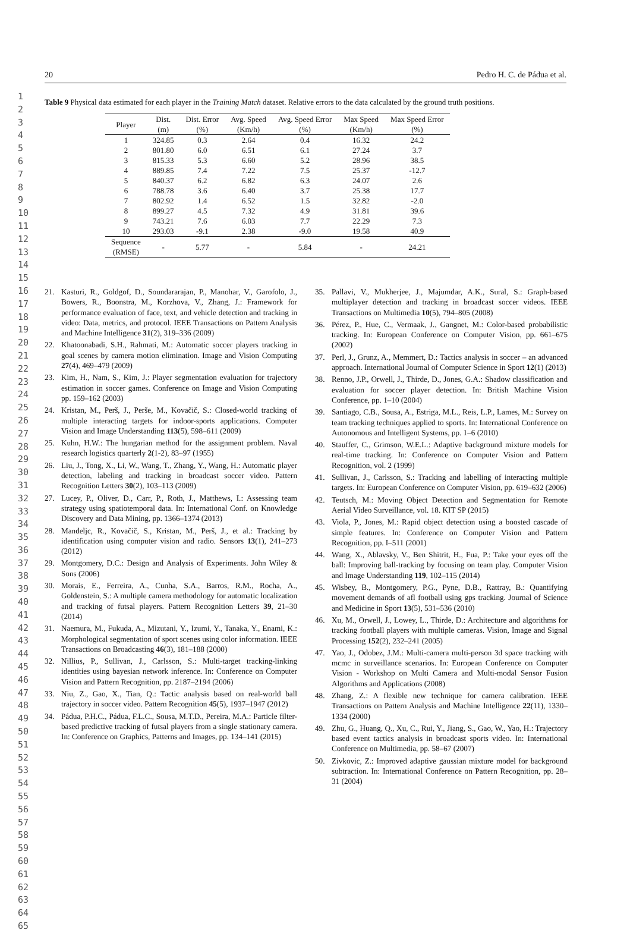1
2
3
4
5
6
7
8
9
10
11
12
13
14
15
16
17
18
19
20
21
22
23
24
25
26
27
28
29
30
31
32
33
34
35
36
37
38
39
40
41
42
43
44
45
46
47
48
49
50
51
52
53
54
55
56
57
58
59
60
61
62
63
64
65
20 Pedro H. C. de Pádua et al.
Table 9 Physical data estimated for each player in the Training Match dataset. Relative errors to the data calculated by the ground truth positions.
| Player | Dist. (m) | Dist. Error (%) | Avg. Speed (Km/h) | Avg. Speed Error (%) | Max Speed (Km/h) | Max Speed Error (%) |
| --- | --- | --- | --- | --- | --- | --- |
| 1 | 324.85 | 0.3 | 2.64 | 0.4 | 16.32 | 24.2 |
| 2 | 801.80 | 6.0 | 6.51 | 6.1 | 27.24 | 3.7 |
| 3 | 815.33 | 5.3 | 6.60 | 5.2 | 28.96 | 38.5 |
| 4 | 889.85 | 7.4 | 7.22 | 7.5 | 25.37 | -12.7 |
| 5 | 840.37 | 6.2 | 6.82 | 6.3 | 24.07 | 2.6 |
| 6 | 788.78 | 3.6 | 6.40 | 3.7 | 25.38 | 17.7 |
| 7 | 802.92 | 1.4 | 6.52 | 1.5 | 32.82 | -2.0 |
| 8 | 899.27 | 4.5 | 7.32 | 4.9 | 31.81 | 39.6 |
| 9 | 743.21 | 7.6 | 6.03 | 7.7 | 22.29 | 7.3 |
| 10 | 293.03 | -9.1 | 2.38 | -9.0 | 19.58 | 40.9 |
| Sequence (RMSE) | - | 5.77 | - | 5.84 | - | 24.21 |
21. Kasturi, R., Goldgof, D., Soundararajan, P., Manohar, V., Garofolo, J., Bowers, R., Boonstra, M., Korzhova, V., Zhang, J.: Framework for performance evaluation of face, text, and vehicle detection and tracking in video: Data, metrics, and protocol. IEEE Transactions on Pattern Analysis and Machine Intelligence 31(2), 319–336 (2009)
22. Khatoonabadi, S.H., Rahmati, M.: Automatic soccer players tracking in goal scenes by camera motion elimination. Image and Vision Computing 27(4), 469–479 (2009)
23. Kim, H., Nam, S., Kim, J.: Player segmentation evaluation for trajectory estimation in soccer games. Conference on Image and Vision Computing pp. 159–162 (2003)
24. Kristan, M., Perš, J., Perše, M., Kovačič, S.: Closed-world tracking of multiple interacting targets for indoor-sports applications. Computer Vision and Image Understanding 113(5), 598–611 (2009)
25. Kuhn, H.W.: The hungarian method for the assignment problem. Naval research logistics quarterly 2(1-2), 83–97 (1955)
26. Liu, J., Tong, X., Li, W., Wang, T., Zhang, Y., Wang, H.: Automatic player detection, labeling and tracking in broadcast soccer video. Pattern Recognition Letters 30(2), 103–113 (2009)
27. Lucey, P., Oliver, D., Carr, P., Roth, J., Matthews, I.: Assessing team strategy using spatiotemporal data. In: International Conf. on Knowledge Discovery and Data Mining, pp. 1366–1374 (2013)
28. Mandeljc, R., Kovačič, S., Kristan, M., Perš, J., et al.: Tracking by identification using computer vision and radio. Sensors 13(1), 241–273 (2012)
29. Montgomery, D.C.: Design and Analysis of Experiments. John Wiley & Sons (2006)
30. Morais, E., Ferreira, A., Cunha, S.A., Barros, R.M., Rocha, A., Goldenstein, S.: A multiple camera methodology for automatic localization and tracking of futsal players. Pattern Recognition Letters 39, 21–30 (2014)
31. Naemura, M., Fukuda, A., Mizutani, Y., Izumi, Y., Tanaka, Y., Enami, K.: Morphological segmentation of sport scenes using color information. IEEE Transactions on Broadcasting 46(3), 181–188 (2000)
32. Nillius, P., Sullivan, J., Carlsson, S.: Multi-target tracking-linking identities using bayesian network inference. In: Conference on Computer Vision and Pattern Recognition, pp. 2187–2194 (2006)
33. Niu, Z., Gao, X., Tian, Q.: Tactic analysis based on real-world ball trajectory in soccer video. Pattern Recognition 45(5), 1937–1947 (2012)
34. Pádua, P.H.C., Pádua, F.L.C., Sousa, M.T.D., Pereira, M.A.: Particle filter-based predictive tracking of futsal players from a single stationary camera. In: Conference on Graphics, Patterns and Images, pp. 134–141 (2015)
35. Pallavi, V., Mukherjee, J., Majumdar, A.K., Sural, S.: Graph-based multiplayer detection and tracking in broadcast soccer videos. IEEE Transactions on Multimedia 10(5), 794–805 (2008)
36. Pérez, P., Hue, C., Vermaak, J., Gangnet, M.: Color-based probabilistic tracking. In: European Conference on Computer Vision, pp. 661–675 (2002)
37. Perl, J., Grunz, A., Memmert, D.: Tactics analysis in soccer – an advanced approach. International Journal of Computer Science in Sport 12(1) (2013)
38. Renno, J.P., Orwell, J., Thirde, D., Jones, G.A.: Shadow classification and evaluation for soccer player detection. In: British Machine Vision Conference, pp. 1–10 (2004)
39. Santiago, C.B., Sousa, A., Estriga, M.L., Reis, L.P., Lames, M.: Survey on team tracking techniques applied to sports. In: International Conference on Autonomous and Intelligent Systems, pp. 1–6 (2010)
40. Stauffer, C., Grimson, W.E.L.: Adaptive background mixture models for real-time tracking. In: Conference on Computer Vision and Pattern Recognition, vol. 2 (1999)
41. Sullivan, J., Carlsson, S.: Tracking and labelling of interacting multiple targets. In: European Conference on Computer Vision, pp. 619–632 (2006)
42. Teutsch, M.: Moving Object Detection and Segmentation for Remote Aerial Video Surveillance, vol. 18. KIT SP (2015)
43. Viola, P., Jones, M.: Rapid object detection using a boosted cascade of simple features. In: Conference on Computer Vision and Pattern Recognition, pp. I–511 (2001)
44. Wang, X., Ablavsky, V., Ben Shitrit, H., Fua, P.: Take your eyes off the ball: Improving ball-tracking by focusing on team play. Computer Vision and Image Understanding 119, 102–115 (2014)
45. Wisbey, B., Montgomery, P.G., Pyne, D.B., Rattray, B.: Quantifying movement demands of afl football using gps tracking. Journal of Science and Medicine in Sport 13(5), 531–536 (2010)
46. Xu, M., Orwell, J., Lowey, L., Thirde, D.: Architecture and algorithms for tracking football players with multiple cameras. Vision, Image and Signal Processing 152(2), 232–241 (2005)
47. Yao, J., Odobez, J.M.: Multi-camera multi-person 3d space tracking with mcmc in surveillance scenarios. In: European Conference on Computer Vision - Workshop on Multi Camera and Multi-modal Sensor Fusion Algorithms and Applications (2008)
48. Zhang, Z.: A flexible new technique for camera calibration. IEEE Transactions on Pattern Analysis and Machine Intelligence 22(11), 1330–1334 (2000)
49. Zhu, G., Huang, Q., Xu, C., Rui, Y., Jiang, S., Gao, W., Yao, H.: Trajectory based event tactics analysis in broadcast sports video. In: International Conference on Multimedia, pp. 58–67 (2007)
50. Zivkovic, Z.: Improved adaptive gaussian mixture model for background subtraction. In: International Conference on Pattern Recognition, pp. 28–31 (2004)